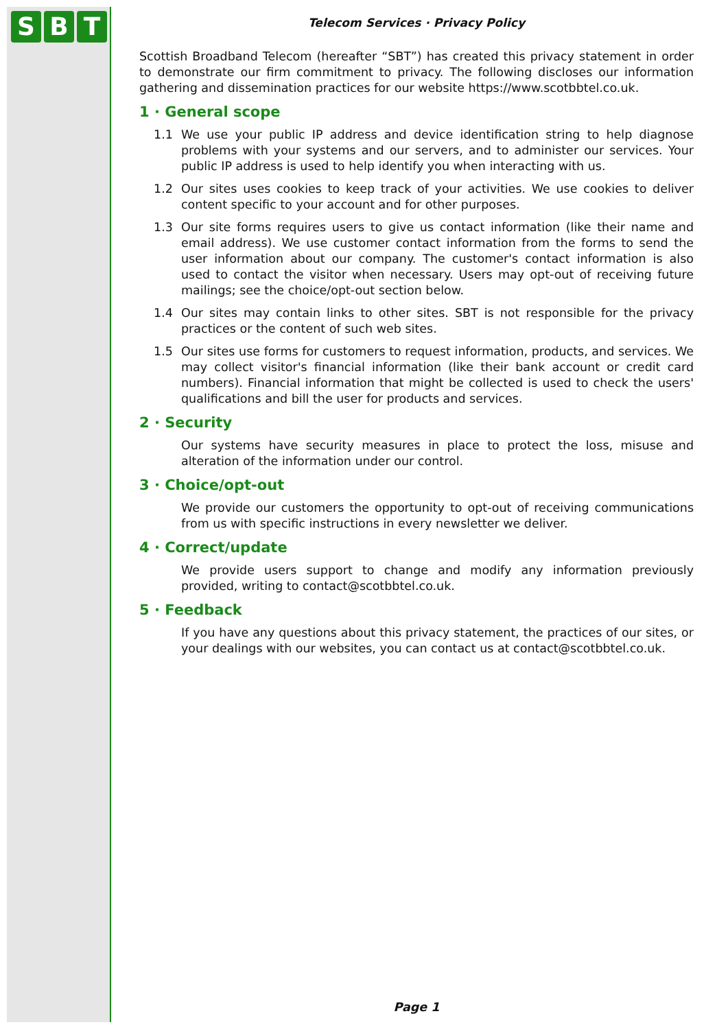S B T
Telecom Services · Privacy Policy
Scottish Broadband Telecom (hereafter “SBT”) has created this privacy statement in order to demonstrate our firm commitment to privacy. The following discloses our information gathering and dissemination practices for our website https://www.scotbbtel.co.uk.
1 · General scope
1.1 We use your public IP address and device identification string to help diagnose problems with your systems and our servers, and to administer our services. Your public IP address is used to help identify you when interacting with us.
1.2 Our sites uses cookies to keep track of your activities. We use cookies to deliver content specific to your account and for other purposes.
1.3 Our site forms requires users to give us contact information (like their name and email address). We use customer contact information from the forms to send the user information about our company. The customer's contact information is also used to contact the visitor when necessary. Users may opt-out of receiving future mailings; see the choice/opt-out section below.
1.4 Our sites may contain links to other sites. SBT is not responsible for the privacy practices or the content of such web sites.
1.5 Our sites use forms for customers to request information, products, and services. We may collect visitor's financial information (like their bank account or credit card numbers). Financial information that might be collected is used to check the users' qualifications and bill the user for products and services.
2 · Security
Our systems have security measures in place to protect the loss, misuse and alteration of the information under our control.
3 · Choice/opt-out
We provide our customers the opportunity to opt-out of receiving communications from us with specific instructions in every newsletter we deliver.
4 · Correct/update
We provide users support to change and modify any information previously provided, writing to contact@scotbbtel.co.uk.
5 · Feedback
If you have any questions about this privacy statement, the practices of our sites, or your dealings with our websites, you can contact us at contact@scotbbtel.co.uk.
Page 1